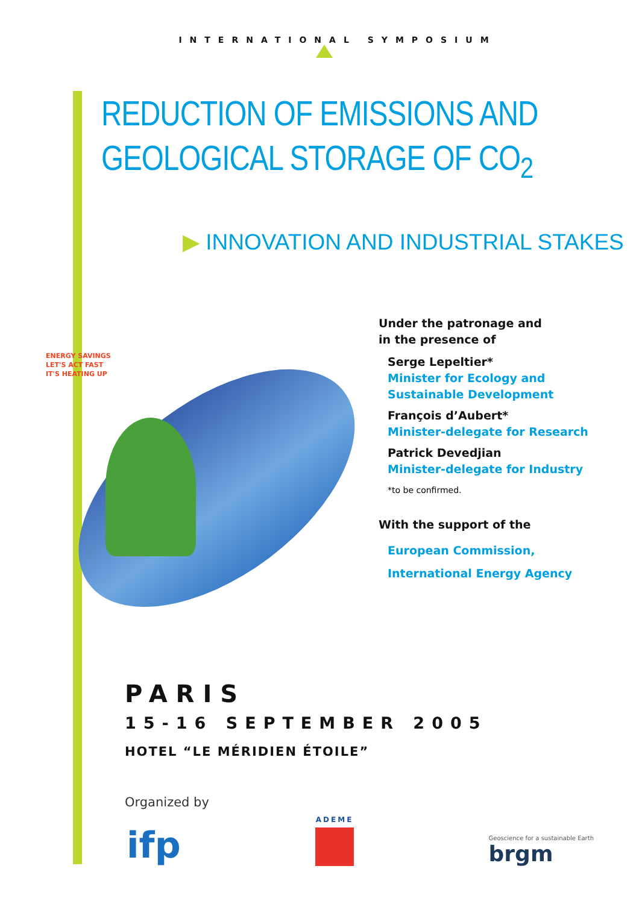INTERNATIONAL SYMPOSIUM
REDUCTION OF EMISSIONS AND
GEOLOGICAL STORAGE OF CO<sub>2</sub>
▶ INNOVATION AND INDUSTRIAL STAKES
ENERGY SAVINGS
LET'S ACT FAST
IT'S HEATING UP
Under the patronage and
in the presence of
Serge Lepeltier*
Minister for Ecology and
Sustainable Development
François d’Aubert*
Minister-delegate for Research
Patrick Devedjian
Minister-delegate for Industry
*to be confirmed.
With the support of the
European Commission,
International Energy Agency
PARIS
15-16 SEPTEMBER 2005
HOTEL “LE MÉRIDIEN ÉTOILE”
Organized by
ifp
ADEME
Geoscience for a sustainable Earth
brgm